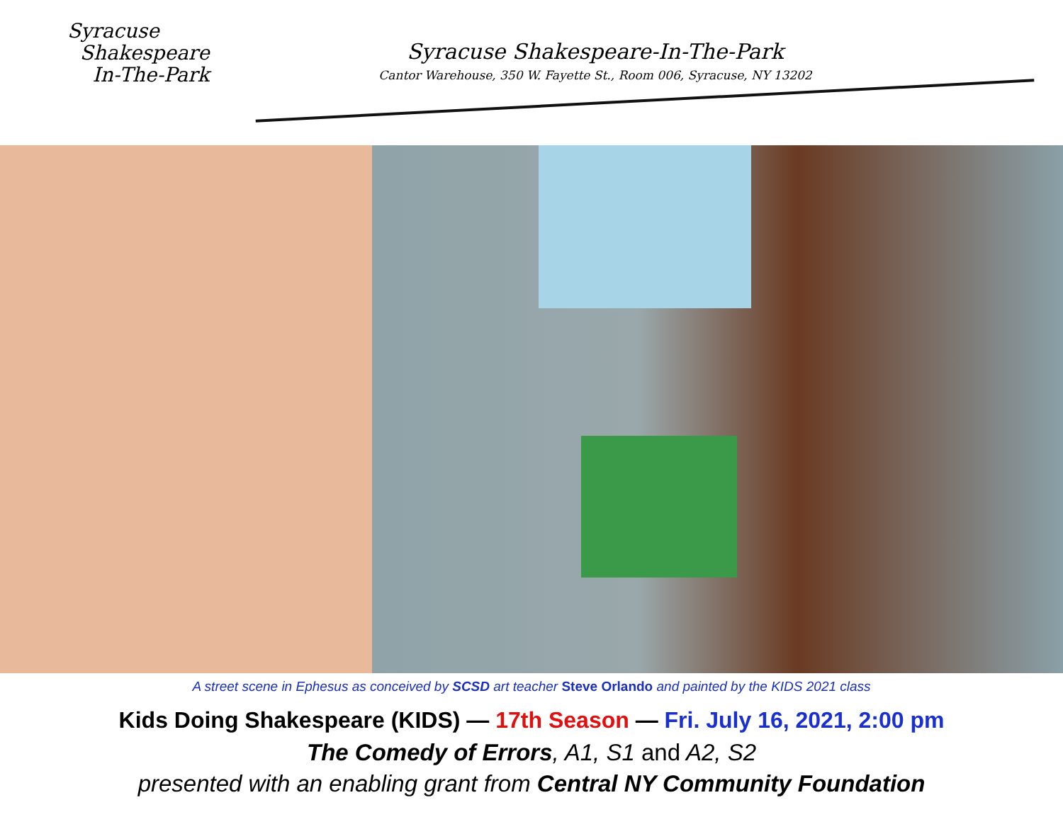Syracuse
Shakespeare
In-The-Park
Syracuse Shakespeare-In-The-Park
Cantor Warehouse, 350 W. Fayette St., Room 006, Syracuse, NY 13202
A street scene in Ephesus as conceived by SCSD art teacher Steve Orlando and painted by the KIDS 2021 class
Kids Doing Shakespeare (KIDS) — 17th Season — Fri. July 16, 2021, 2:00 pm
The Comedy of Errors, A1, S1 and A2, S2
presented with an enabling grant from Central NY Community Foundation